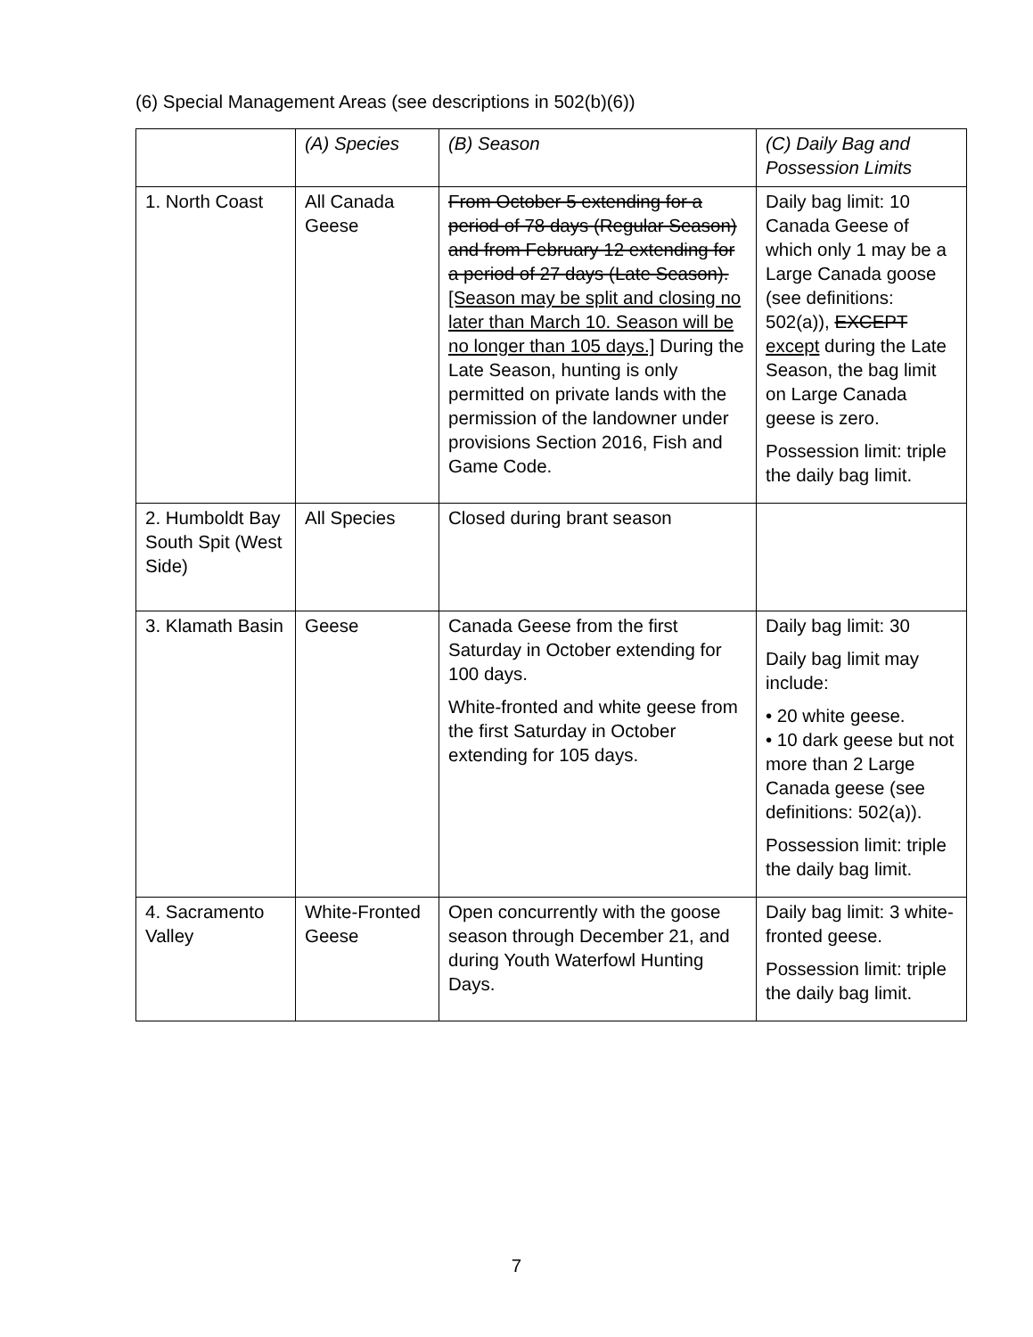(6) Special Management Areas (see descriptions in 502(b)(6))
| | (A) Species | (B) Season | (C) Daily Bag and Possession Limits |
| --- | --- | --- | --- |
| 1. North Coast | All Canada Geese | From October 5 extending for a period of 78 days (Regular Season) and from February 12 extending for a period of 27 days (Late Season). [Season may be split and closing no later than March 10. Season will be no longer than 105 days.] During the Late Season, hunting is only permitted on private lands with the permission of the landowner under provisions Section 2016, Fish and Game Code. | Daily bag limit: 10 Canada Geese of which only 1 may be a Large Canada goose (see definitions: 502(a)), EXCEPT except during the Late Season, the bag limit on Large Canada geese is zero. Possession limit: triple the daily bag limit. |
| 2. Humboldt Bay South Spit (West Side) | All Species | Closed during brant season | |
| 3. Klamath Basin | Geese | Canada Geese from the first Saturday in October extending for 100 days. White-fronted and white geese from the first Saturday in October extending for 105 days. | Daily bag limit: 30 Daily bag limit may include: • 20 white geese. • 10 dark geese but not more than 2 Large Canada geese (see definitions: 502(a)). Possession limit: triple the daily bag limit. |
| 4. Sacramento Valley | White-Fronted Geese | Open concurrently with the goose season through December 21, and during Youth Waterfowl Hunting Days. | Daily bag limit: 3 white-fronted geese. Possession limit: triple the daily bag limit. |
7